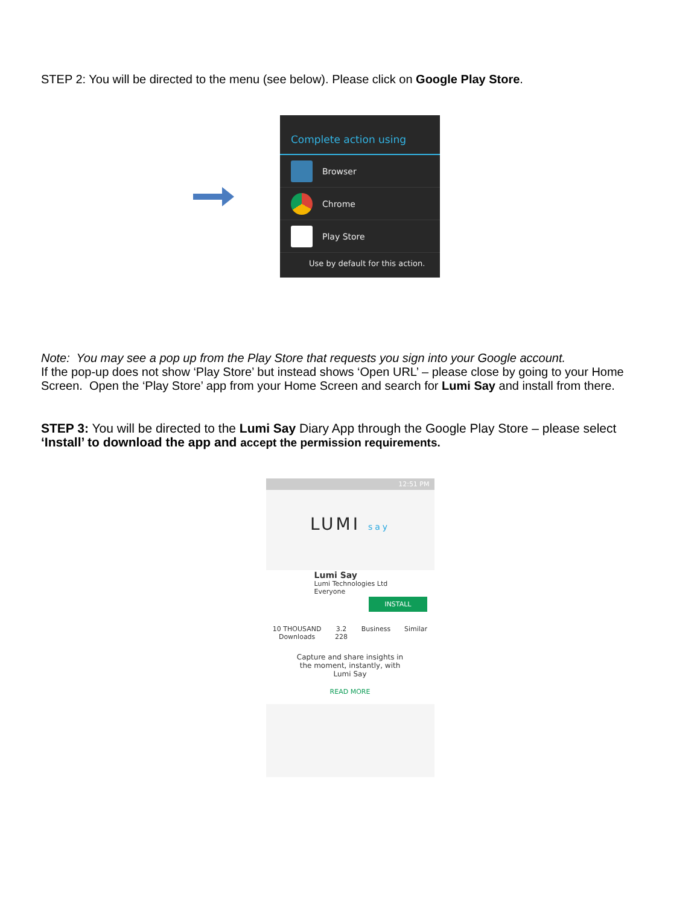STEP 2: You will be directed to the menu (see below). Please click on Google Play Store.
Complete action using
Browser
Chrome
Play Store
Use by default for this action.
Note: You may see a pop up from the Play Store that requests you sign into your Google account.
If the pop-up does not show ‘Play Store’ but instead shows ‘Open URL’ – please close by going to your Home Screen. Open the ‘Play Store’ app from your Home Screen and search for Lumi Say and install from there.
STEP 3: You will be directed to the Lumi Say Diary App through the Google Play Store – please select ‘Install’ to download the app and accept the permission requirements.
12:51 PM
LUMI say
Lumi Say
Lumi Technologies Ltd
Everyone
INSTALL
10 THOUSAND
Downloads 3.2
228 Business Similar
Capture and share insights in the moment, instantly, with Lumi Say
READ MORE